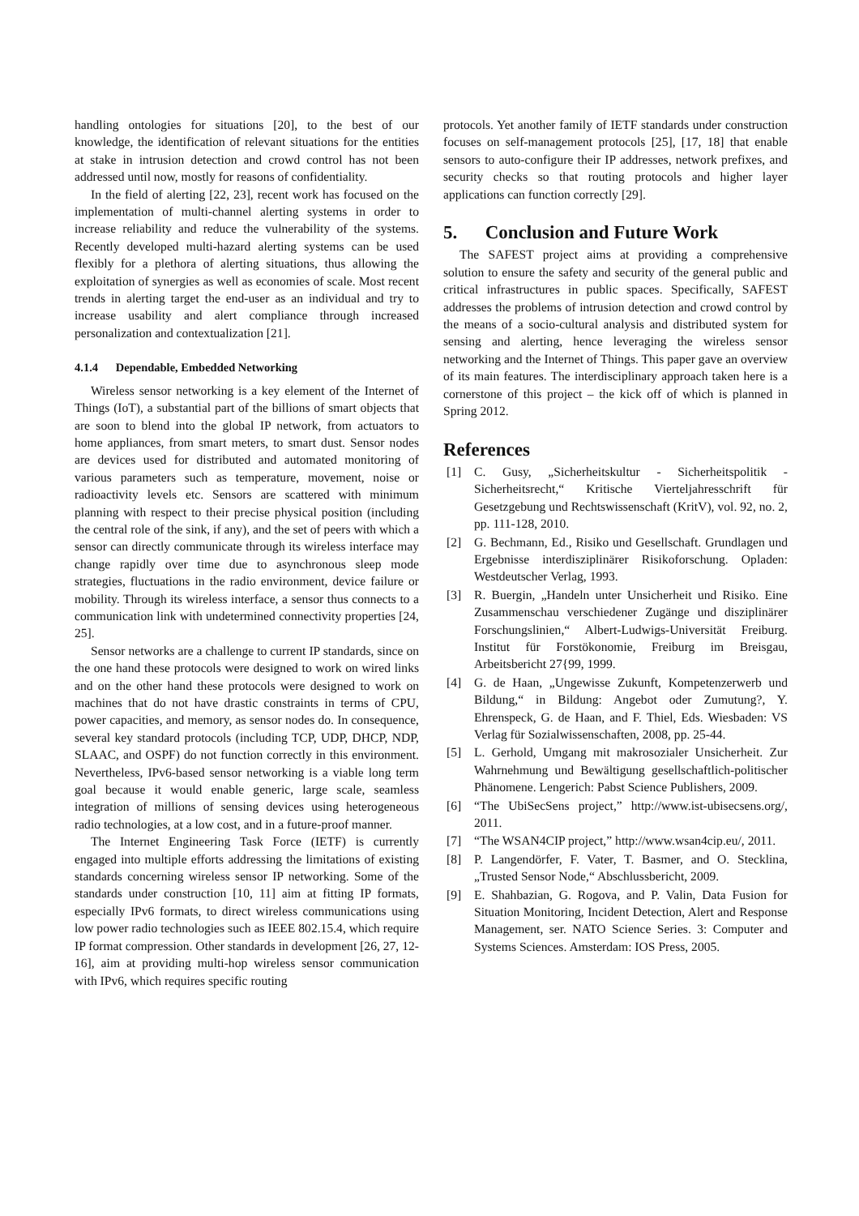handling ontologies for situations [20], to the best of our knowledge, the identification of relevant situations for the entities at stake in intrusion detection and crowd control has not been addressed until now, mostly for reasons of confidentiality.
In the field of alerting [22, 23], recent work has focused on the implementation of multi-channel alerting systems in order to increase reliability and reduce the vulnerability of the systems. Recently developed multi-hazard alerting systems can be used flexibly for a plethora of alerting situations, thus allowing the exploitation of synergies as well as economies of scale. Most recent trends in alerting target the end-user as an individual and try to increase usability and alert compliance through increased personalization and contextualization [21].
4.1.4 Dependable, Embedded Networking
Wireless sensor networking is a key element of the Internet of Things (IoT), a substantial part of the billions of smart objects that are soon to blend into the global IP network, from actuators to home appliances, from smart meters, to smart dust. Sensor nodes are devices used for distributed and automated monitoring of various parameters such as temperature, movement, noise or radioactivity levels etc. Sensors are scattered with minimum planning with respect to their precise physical position (including the central role of the sink, if any), and the set of peers with which a sensor can directly communicate through its wireless interface may change rapidly over time due to asynchronous sleep mode strategies, fluctuations in the radio environment, device failure or mobility. Through its wireless interface, a sensor thus connects to a communication link with undetermined connectivity properties [24, 25].
Sensor networks are a challenge to current IP standards, since on the one hand these protocols were designed to work on wired links and on the other hand these protocols were designed to work on machines that do not have drastic constraints in terms of CPU, power capacities, and memory, as sensor nodes do. In consequence, several key standard protocols (including TCP, UDP, DHCP, NDP, SLAAC, and OSPF) do not function correctly in this environment. Nevertheless, IPv6-based sensor networking is a viable long term goal because it would enable generic, large scale, seamless integration of millions of sensing devices using heterogeneous radio technologies, at a low cost, and in a future-proof manner.
The Internet Engineering Task Force (IETF) is currently engaged into multiple efforts addressing the limitations of existing standards concerning wireless sensor IP networking. Some of the standards under construction [10, 11] aim at fitting IP formats, especially IPv6 formats, to direct wireless communications using low power radio technologies such as IEEE 802.15.4, which require IP format compression. Other standards in development [26, 27, 12-16], aim at providing multi-hop wireless sensor communication with IPv6, which requires specific routing
protocols. Yet another family of IETF standards under construction focuses on self-management protocols [25], [17, 18] that enable sensors to auto-configure their IP addresses, network prefixes, and security checks so that routing protocols and higher layer applications can function correctly [29].
5. Conclusion and Future Work
The SAFEST project aims at providing a comprehensive solution to ensure the safety and security of the general public and critical infrastructures in public spaces. Specifically, SAFEST addresses the problems of intrusion detection and crowd control by the means of a socio-cultural analysis and distributed system for sensing and alerting, hence leveraging the wireless sensor networking and the Internet of Things. This paper gave an overview of its main features. The interdisciplinary approach taken here is a cornerstone of this project – the kick off of which is planned in Spring 2012.
References
[1] C. Gusy, „Sicherheitskultur - Sicherheitspolitik - Sicherheitsrecht,“ Kritische Vierteljahresschrift für Gesetzgebung und Rechtswissenschaft (KritV), vol. 92, no. 2, pp. 111-128, 2010.
[2] G. Bechmann, Ed., Risiko und Gesellschaft. Grundlagen und Ergebnisse interdisziplinärer Risikoforschung. Opladen: Westdeutscher Verlag, 1993.
[3] R. Buergin, „Handeln unter Unsicherheit und Risiko. Eine Zusammenschau verschiedener Zugänge und disziplinärer Forschungslinien,“ Albert-Ludwigs-Universität Freiburg. Institut für Forstökonomie, Freiburg im Breisgau, Arbeitsbericht 27{99, 1999.
[4] G. de Haan, „Ungewisse Zukunft, Kompetenzerwerb und Bildung,“ in Bildung: Angebot oder Zumutung?, Y. Ehrenspeck, G. de Haan, and F. Thiel, Eds. Wiesbaden: VS Verlag für Sozialwissenschaften, 2008, pp. 25-44.
[5] L. Gerhold, Umgang mit makrosozialer Unsicherheit. Zur Wahrnehmung und Bewältigung gesellschaftlich-politischer Phänomene. Lengerich: Pabst Science Publishers, 2009.
[6] “The UbiSecSens project,” http://www.ist-ubisecsens.org/, 2011.
[7] “The WSAN4CIP project,” http://www.wsan4cip.eu/, 2011.
[8] P. Langendörfer, F. Vater, T. Basmer, and O. Stecklina, „Trusted Sensor Node,“ Abschlussbericht, 2009.
[9] E. Shahbazian, G. Rogova, and P. Valin, Data Fusion for Situation Monitoring, Incident Detection, Alert and Response Management, ser. NATO Science Series. 3: Computer and Systems Sciences. Amsterdam: IOS Press, 2005.